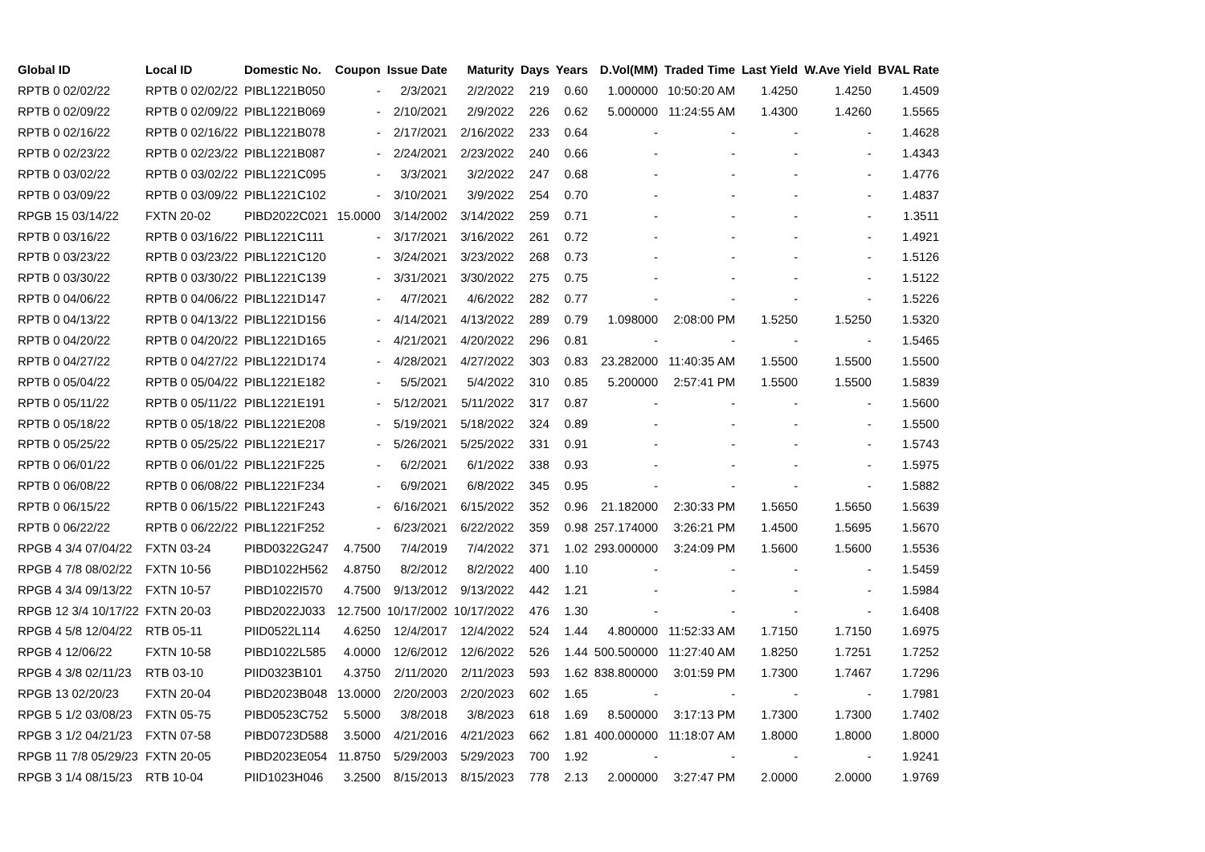| Global ID | Local ID | Domestic No. | Coupon | Issue Date | Maturity | Days | Years | D.Vol(MM) | Traded Time | Last Yield | W.Ave Yield | BVAL Rate |
| --- | --- | --- | --- | --- | --- | --- | --- | --- | --- | --- | --- | --- |
| RPTB 0 02/02/22 | RPTB 0 02/02/22 | PIBL1221B050 | - | 2/3/2021 | 2/2/2022 | 219 | 0.60 | 1.000000 | 10:50:20 AM | 1.4250 | 1.4250 | 1.4509 |
| RPTB 0 02/09/22 | RPTB 0 02/09/22 | PIBL1221B069 | - | 2/10/2021 | 2/9/2022 | 226 | 0.62 | 5.000000 | 11:24:55 AM | 1.4300 | 1.4260 | 1.5565 |
| RPTB 0 02/16/22 | RPTB 0 02/16/22 | PIBL1221B078 | - | 2/17/2021 | 2/16/2022 | 233 | 0.64 | - | - | - | - | 1.4628 |
| RPTB 0 02/23/22 | RPTB 0 02/23/22 | PIBL1221B087 | - | 2/24/2021 | 2/23/2022 | 240 | 0.66 | - | - | - | - | 1.4343 |
| RPTB 0 03/02/22 | RPTB 0 03/02/22 | PIBL1221C095 | - | 3/3/2021 | 3/2/2022 | 247 | 0.68 | - | - | - | - | 1.4776 |
| RPTB 0 03/09/22 | RPTB 0 03/09/22 | PIBL1221C102 | - | 3/10/2021 | 3/9/2022 | 254 | 0.70 | - | - | - | - | 1.4837 |
| RPGB 15 03/14/22 | FXTN 20-02 | PIBD2022C021 | 15.0000 | 3/14/2002 | 3/14/2022 | 259 | 0.71 | - | - | - | - | 1.3511 |
| RPTB 0 03/16/22 | RPTB 0 03/16/22 | PIBL1221C111 | - | 3/17/2021 | 3/16/2022 | 261 | 0.72 | - | - | - | - | 1.4921 |
| RPTB 0 03/23/22 | RPTB 0 03/23/22 | PIBL1221C120 | - | 3/24/2021 | 3/23/2022 | 268 | 0.73 | - | - | - | - | 1.5126 |
| RPTB 0 03/30/22 | RPTB 0 03/30/22 | PIBL1221C139 | - | 3/31/2021 | 3/30/2022 | 275 | 0.75 | - | - | - | - | 1.5122 |
| RPTB 0 04/06/22 | RPTB 0 04/06/22 | PIBL1221D147 | - | 4/7/2021 | 4/6/2022 | 282 | 0.77 | - | - | - | - | 1.5226 |
| RPTB 0 04/13/22 | RPTB 0 04/13/22 | PIBL1221D156 | - | 4/14/2021 | 4/13/2022 | 289 | 0.79 | 1.098000 | 2:08:00 PM | 1.5250 | 1.5250 | 1.5320 |
| RPTB 0 04/20/22 | RPTB 0 04/20/22 | PIBL1221D165 | - | 4/21/2021 | 4/20/2022 | 296 | 0.81 | - | - | - | - | 1.5465 |
| RPTB 0 04/27/22 | RPTB 0 04/27/22 | PIBL1221D174 | - | 4/28/2021 | 4/27/2022 | 303 | 0.83 | 23.282000 | 11:40:35 AM | 1.5500 | 1.5500 | 1.5500 |
| RPTB 0 05/04/22 | RPTB 0 05/04/22 | PIBL1221E182 | - | 5/5/2021 | 5/4/2022 | 310 | 0.85 | 5.200000 | 2:57:41 PM | 1.5500 | 1.5500 | 1.5839 |
| RPTB 0 05/11/22 | RPTB 0 05/11/22 | PIBL1221E191 | - | 5/12/2021 | 5/11/2022 | 317 | 0.87 | - | - | - | - | 1.5600 |
| RPTB 0 05/18/22 | RPTB 0 05/18/22 | PIBL1221E208 | - | 5/19/2021 | 5/18/2022 | 324 | 0.89 | - | - | - | - | 1.5500 |
| RPTB 0 05/25/22 | RPTB 0 05/25/22 | PIBL1221E217 | - | 5/26/2021 | 5/25/2022 | 331 | 0.91 | - | - | - | - | 1.5743 |
| RPTB 0 06/01/22 | RPTB 0 06/01/22 | PIBL1221F225 | - | 6/2/2021 | 6/1/2022 | 338 | 0.93 | - | - | - | - | 1.5975 |
| RPTB 0 06/08/22 | RPTB 0 06/08/22 | PIBL1221F234 | - | 6/9/2021 | 6/8/2022 | 345 | 0.95 | - | - | - | - | 1.5882 |
| RPTB 0 06/15/22 | RPTB 0 06/15/22 | PIBL1221F243 | - | 6/16/2021 | 6/15/2022 | 352 | 0.96 | 21.182000 | 2:30:33 PM | 1.5650 | 1.5650 | 1.5639 |
| RPTB 0 06/22/22 | RPTB 0 06/22/22 | PIBL1221F252 | - | 6/23/2021 | 6/22/2022 | 359 | 0.98 | 257.174000 | 3:26:21 PM | 1.4500 | 1.5695 | 1.5670 |
| RPGB 4 3/4 07/04/22 | FXTN 03-24 | PIBD0322G247 | 4.7500 | 7/4/2019 | 7/4/2022 | 371 | 1.02 | 293.000000 | 3:24:09 PM | 1.5600 | 1.5600 | 1.5536 |
| RPGB 4 7/8 08/02/22 | FXTN 10-56 | PIBD1022H562 | 4.8750 | 8/2/2012 | 8/2/2022 | 400 | 1.10 | - | - | - | - | 1.5459 |
| RPGB 4 3/4 09/13/22 | FXTN 10-57 | PIBD1022I570 | 4.7500 | 9/13/2012 | 9/13/2022 | 442 | 1.21 | - | - | - | - | 1.5984 |
| RPGB 12 3/4 10/17/22 | FXTN 20-03 | PIBD2022J033 | 12.7500 | 10/17/2002 | 10/17/2022 | 476 | 1.30 | - | - | - | - | 1.6408 |
| RPGB 4 5/8 12/04/22 | RTB 05-11 | PIID0522L114 | 4.6250 | 12/4/2017 | 12/4/2022 | 524 | 1.44 | 4.800000 | 11:52:33 AM | 1.7150 | 1.7150 | 1.6975 |
| RPGB 4 12/06/22 | FXTN 10-58 | PIBD1022L585 | 4.0000 | 12/6/2012 | 12/6/2022 | 526 | 1.44 | 500.500000 | 11:27:40 AM | 1.8250 | 1.7251 | 1.7252 |
| RPGB 4 3/8 02/11/23 | RTB 03-10 | PIID0323B101 | 4.3750 | 2/11/2020 | 2/11/2023 | 593 | 1.62 | 838.800000 | 3:01:59 PM | 1.7300 | 1.7467 | 1.7296 |
| RPGB 13 02/20/23 | FXTN 20-04 | PIBD2023B048 | 13.0000 | 2/20/2003 | 2/20/2023 | 602 | 1.65 | - | - | - | - | 1.7981 |
| RPGB 5 1/2 03/08/23 | FXTN 05-75 | PIBD0523C752 | 5.5000 | 3/8/2018 | 3/8/2023 | 618 | 1.69 | 8.500000 | 3:17:13 PM | 1.7300 | 1.7300 | 1.7402 |
| RPGB 3 1/2 04/21/23 | FXTN 07-58 | PIBD0723D588 | 3.5000 | 4/21/2016 | 4/21/2023 | 662 | 1.81 | 400.000000 | 11:18:07 AM | 1.8000 | 1.8000 | 1.8000 |
| RPGB 11 7/8 05/29/23 | FXTN 20-05 | PIBD2023E054 | 11.8750 | 5/29/2003 | 5/29/2023 | 700 | 1.92 | - | - | - | - | 1.9241 |
| RPGB 3 1/4 08/15/23 | RTB 10-04 | PIID1023H046 | 3.2500 | 8/15/2013 | 8/15/2023 | 778 | 2.13 | 2.000000 | 3:27:47 PM | 2.0000 | 2.0000 | 1.9769 |